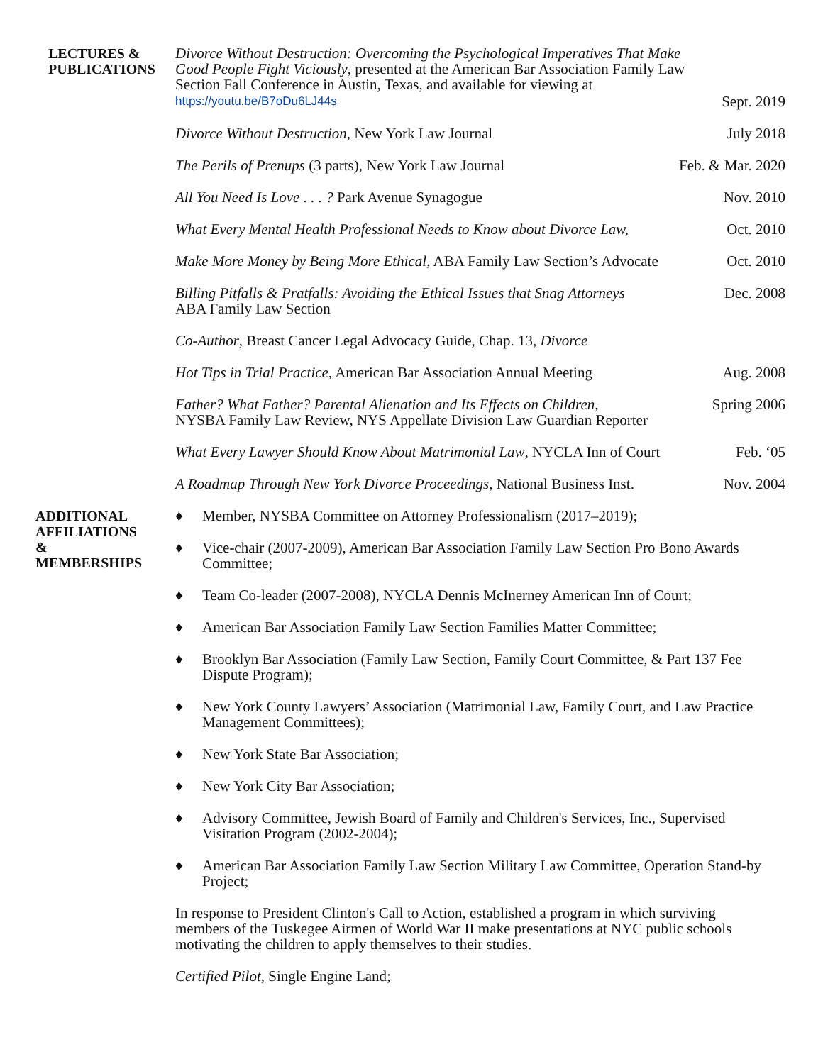LECTURES &
PUBLICATIONS
Divorce Without Destruction: Overcoming the Psychological Imperatives That Make Good People Fight Viciously, presented at the American Bar Association Family Law Section Fall Conference in Austin, Texas, and available for viewing at https://youtu.be/B7oDu6LJ44s
Sept. 2019
Divorce Without Destruction, New York Law Journal
July 2018
The Perils of Prenups (3 parts), New York Law Journal
Feb. & Mar. 2020
All You Need Is Love . . . ? Park Avenue Synagogue
Nov. 2010
What Every Mental Health Professional Needs to Know about Divorce Law,
Oct. 2010
Make More Money by Being More Ethical, ABA Family Law Section’s Advocate
Oct. 2010
Billing Pitfalls & Pratfalls: Avoiding the Ethical Issues that Snag Attorneys
ABA Family Law Section
Dec. 2008
Co-Author, Breast Cancer Legal Advocacy Guide, Chap. 13, Divorce
Hot Tips in Trial Practice, American Bar Association Annual Meeting
Aug. 2008
Father? What Father? Parental Alienation and Its Effects on Children,
NYSBA Family Law Review, NYS Appellate Division Law Guardian Reporter
Spring 2006
What Every Lawyer Should Know About Matrimonial Law, NYCLA Inn of Court
Feb. ‘05
A Roadmap Through New York Divorce Proceedings, National Business Inst.
Nov. 2004
ADDITIONAL
AFFILIATIONS
&
MEMBERSHIPS
♦ Member, NYSBA Committee on Attorney Professionalism (2017–2019);
♦ Vice-chair (2007-2009), American Bar Association Family Law Section Pro Bono Awards Committee;
♦ Team Co-leader (2007-2008), NYCLA Dennis McInerney American Inn of Court;
♦ American Bar Association Family Law Section Families Matter Committee;
♦ Brooklyn Bar Association (Family Law Section, Family Court Committee, & Part 137 Fee Dispute Program);
♦ New York County Lawyers’ Association (Matrimonial Law, Family Court, and Law Practice Management Committees);
♦ New York State Bar Association;
♦ New York City Bar Association;
♦ Advisory Committee, Jewish Board of Family and Children's Services, Inc., Supervised Visitation Program (2002-2004);
♦ American Bar Association Family Law Section Military Law Committee, Operation Stand-by Project;
In response to President Clinton's Call to Action, established a program in which surviving members of the Tuskegee Airmen of World War II make presentations at NYC public schools motivating the children to apply themselves to their studies.
Certified Pilot, Single Engine Land;